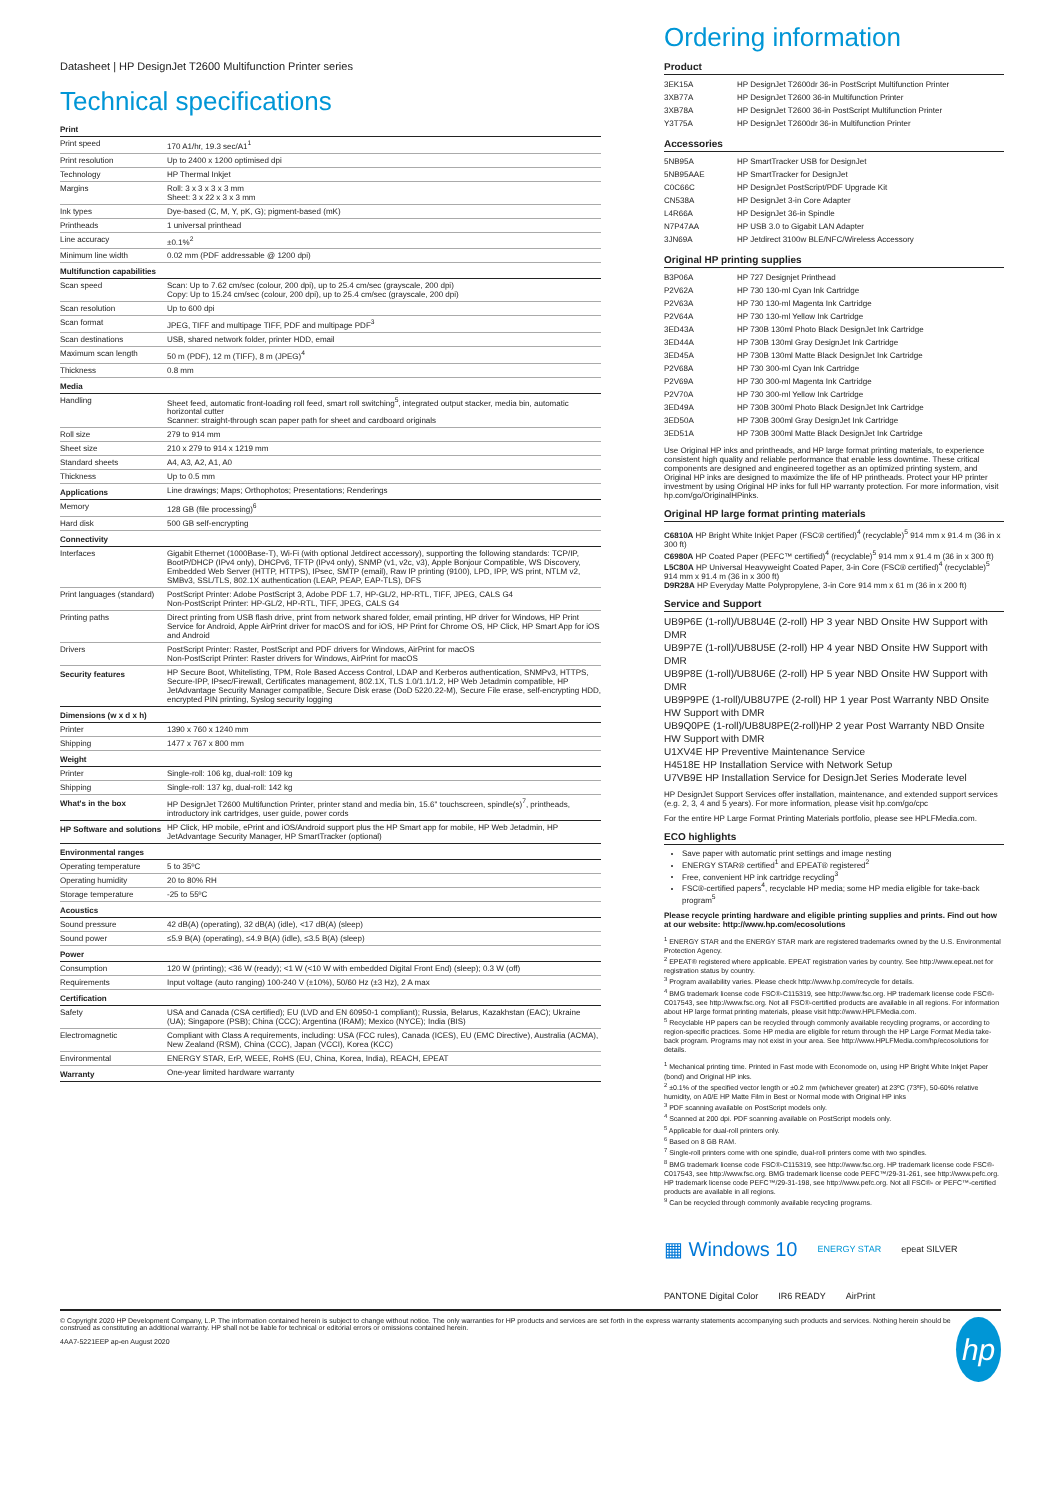Datasheet | HP DesignJet T2600 Multifunction Printer series
Technical specifications
| Print | |
| --- | --- |
| Print speed | 170 A1/hr, 19.3 sec/A1<sup>1</sup> |
| Print resolution | Up to 2400 x 1200 optimised dpi |
| Technology | HP Thermal Inkjet |
| Margins | Roll: 3 x 3 x 3 x 3 mm Sheet: 3 x 22 x 3 x 3 mm |
| Ink types | Dye-based (C, M, Y, pK, G); pigment-based (mK) |
| Printheads | 1 universal printhead |
| Line accuracy | ±0.1%<sup>2</sup> |
| Minimum line width | 0.02 mm (PDF addressable @ 1200 dpi) |
| Multifunction capabilities | |
| Scan speed | Scan: Up to 7.62 cm/sec (colour, 200 dpi), up to 25.4 cm/sec (grayscale, 200 dpi) Copy: Up to 15.24 cm/sec (colour, 200 dpi), up to 25.4 cm/sec (grayscale, 200 dpi) |
| Scan resolution | Up to 600 dpi |
| Scan format | JPEG, TIFF and multipage TIFF, PDF and multipage PDF<sup>3</sup> |
| Scan destinations | USB, shared network folder, printer HDD, email |
| Maximum scan length | 50 m (PDF), 12 m (TIFF), 8 m (JPEG)<sup>4</sup> |
| Thickness | 0.8 mm |
| Media | |
| Handling | Sheet feed, automatic front-loading roll feed, smart roll switching<sup>5</sup>, integrated output stacker, media bin, automatic horizontal cutter Scanner: straight-through scan paper path for sheet and cardboard originals |
| Roll size | 279 to 914 mm |
| Sheet size | 210 x 279 to 914 x 1219 mm |
| Standard sheets | A4, A3, A2, A1, A0 |
| Thickness | Up to 0.5 mm |
| Applications | Line drawings; Maps; Orthophotos; Presentations; Renderings |
| Memory | 128 GB (file processing)<sup>6</sup> |
| Hard disk | 500 GB self-encrypting |
| Connectivity | |
| Interfaces | Gigabit Ethernet (1000Base-T), Wi-Fi (with optional Jetdirect accessory), supporting the following standards: TCP/IP, BootP/DHCP (IPv4 only), DHCPv6, TFTP (IPv4 only), SNMP (v1, v2c, v3), Apple Bonjour Compatible, WS Discovery, Embedded Web Server (HTTP, HTTPS), IPsec, SMTP (email), Raw IP printing (9100), LPD, IPP, WS print, NTLM v2, SMBv3, SSL/TLS, 802.1X authentication (LEAP, PEAP, EAP-TLS), DFS |
| Print languages (standard) | PostScript Printer: Adobe PostScript 3, Adobe PDF 1.7, HP-GL/2, HP-RTL, TIFF, JPEG, CALS G4 Non-PostScript Printer: HP-GL/2, HP-RTL, TIFF, JPEG, CALS G4 |
| Printing paths | Direct printing from USB flash drive, print from network shared folder, email printing, HP driver for Windows, HP Print Service for Android, Apple AirPrint driver for macOS and for iOS, HP Print for Chrome OS, HP Click, HP Smart App for iOS and Android |
| Drivers | PostScript Printer: Raster, PostScript and PDF drivers for Windows, AirPrint for macOS Non-PostScript Printer: Raster drivers for Windows, AirPrint for macOS |
| Security features | HP Secure Boot, Whitelisting, TPM, Role Based Access Control, LDAP and Kerberos authentication, SNMPv3, HTTPS, Secure-IPP, IPsec/Firewall, Certificates management, 802.1X, TLS 1.0/1.1/1.2, HP Web Jetadmin compatible, HP JetAdvantage Security Manager compatible, Secure Disk erase (DoD 5220.22-M), Secure File erase, self-encrypting HDD, encrypted PIN printing, Syslog security logging |
| Dimensions (w x d x h) | |
| Printer | 1390 x 760 x 1240 mm |
| Shipping | 1477 x 767 x 800 mm |
| Weight | |
| Printer | Single-roll: 106 kg, dual-roll: 109 kg |
| Shipping | Single-roll: 137 kg, dual-roll: 142 kg |
| What's in the box | HP DesignJet T2600 Multifunction Printer, printer stand and media bin, 15.6" touchscreen, spindle(s)<sup>7</sup>, printheads, introductory ink cartridges, user guide, power cords |
| HP Software and solutions | HP Click, HP mobile, ePrint and iOS/Android support plus the HP Smart app for mobile, HP Web Jetadmin, HP JetAdvantage Security Manager, HP SmartTracker (optional) |
| Environmental ranges | |
| Operating temperature | 5 to 35ºC |
| Operating humidity | 20 to 80% RH |
| Storage temperature | -25 to 55ºC |
| Acoustics | |
| Sound pressure | 42 dB(A) (operating), 32 dB(A) (idle), <17 dB(A) (sleep) |
| Sound power | ≤5.9 B(A) (operating), ≤4.9 B(A) (idle), ≤3.5 B(A) (sleep) |
| Power | |
| Consumption | 120 W (printing); <36 W (ready); <1 W (<10 W with embedded Digital Front End) (sleep); 0.3 W (off) |
| Requirements | Input voltage (auto ranging) 100-240 V (±10%), 50/60 Hz (±3 Hz), 2 A max |
| Certification | |
| Safety | USA and Canada (CSA certified); EU (LVD and EN 60950-1 compliant); Russia, Belarus, Kazakhstan (EAC); Ukraine (UA); Singapore (PSB); China (CCC); Argentina (IRAM); Mexico (NYCE); India (BIS) |
| Electromagnetic | Compliant with Class A requirements, including: USA (FCC rules), Canada (ICES), EU (EMC Directive), Australia (ACMA), New Zealand (RSM), China (CCC), Japan (VCCI), Korea (KCC) |
| Environmental | ENERGY STAR, ErP, WEEE, RoHS (EU, China, Korea, India), REACH, EPEAT |
| Warranty | One-year limited hardware warranty |
Ordering information
Product
| 3EK15A | HP DesignJet T2600dr 36-in PostScript Multifunction Printer |
| 3XB77A | HP DesignJet T2600 36-in Multifunction Printer |
| 3XB78A | HP DesignJet T2600 36-in PostScript Multifunction Printer |
| Y3T75A | HP DesignJet T2600dr 36-in Multifunction Printer |
Accessories
| 5NB95A | HP SmartTracker USB for DesignJet |
| 5NB95AAE | HP SmartTracker for DesignJet |
| C0C66C | HP DesignJet PostScript/PDF Upgrade Kit |
| CN538A | HP DesignJet 3-in Core Adapter |
| L4R66A | HP DesignJet 36-in Spindle |
| N7P47AA | HP USB 3.0 to Gigabit LAN Adapter |
| 3JN69A | HP Jetdirect 3100w BLE/NFC/Wireless Accessory |
Original HP printing supplies
| B3P06A | HP 727 Designjet Printhead |
| P2V62A | HP 730 130-ml Cyan Ink Cartridge |
| P2V63A | HP 730 130-ml Magenta Ink Cartridge |
| P2V64A | HP 730 130-ml Yellow Ink Cartridge |
| 3ED43A | HP 730B 130ml Photo Black DesignJet Ink Cartridge |
| 3ED44A | HP 730B 130ml Gray DesignJet Ink Cartridge |
| 3ED45A | HP 730B 130ml Matte Black DesignJet Ink Cartridge |
| P2V68A | HP 730 300-ml Cyan Ink Cartridge |
| P2V69A | HP 730 300-ml Magenta Ink Cartridge |
| P2V70A | HP 730 300-ml Yellow Ink Cartridge |
| 3ED49A | HP 730B 300ml Photo Black DesignJet Ink Cartridge |
| 3ED50A | HP 730B 300ml Gray DesignJet Ink Cartridge |
| 3ED51A | HP 730B 300ml Matte Black DesignJet Ink Cartridge |
Use Original HP inks and printheads, and HP large format printing materials, to experience consistent high quality and reliable performance that enable less downtime. These critical components are designed and engineered together as an optimized printing system, and Original HP inks are designed to maximize the life of HP printheads. Protect your HP printer investment by using Original HP inks for full HP warranty protection. For more information, visit hp.com/go/OriginalHPinks.
Original HP large format printing materials
C6810A HP Bright White Inkjet Paper (FSC® certified)<sup>4</sup> (recyclable)<sup>5</sup> 914 mm x 91.4 m (36 in x 300 ft)
C6980A HP Coated Paper (PEFC™ certified)<sup>4</sup> (recyclable)<sup>5</sup> 914 mm x 91.4 m (36 in x 300 ft)
L5C80A HP Universal Heavyweight Coated Paper, 3-in Core (FSC® certified)<sup>4</sup> (recyclable)<sup>5</sup> 914 mm x 91.4 m (36 in x 300 ft)
D9R28A HP Everyday Matte Polypropylene, 3-in Core 914 mm x 61 m (36 in x 200 ft)
Service and Support
UB9P6E (1-roll)/UB8U4E (2-roll) HP 3 year NBD Onsite HW Support with DMR
UB9P7E (1-roll)/UB8U5E (2-roll) HP 4 year NBD Onsite HW Support with DMR
UB9P8E (1-roll)/UB8U6E (2-roll) HP 5 year NBD Onsite HW Support with DMR
UB9P9PE (1-roll)/UB8U7PE (2-roll) HP 1 year Post Warranty NBD Onsite HW Support with DMR
UB9Q0PE (1-roll)/UB8U8PE(2-roll)HP 2 year Post Warranty NBD Onsite HW Support with DMR
U1XV4E HP Preventive Maintenance Service
H4518E HP Installation Service with Network Setup
U7VB9E HP Installation Service for DesignJet Series Moderate level
HP DesignJet Support Services offer installation, maintenance, and extended support services (e.g. 2, 3, 4 and 5 years). For more information, please visit hp.com/go/cpc
For the entire HP Large Format Printing Materials portfolio, please see HPLFMedia.com.
ECO highlights
Save paper with automatic print settings and image nesting
ENERGY STAR® certified<sup>1</sup> and EPEAT® registered<sup>2</sup>
Free, convenient HP ink cartridge recycling<sup>3</sup>
FSC®-certified papers<sup>4</sup>, recyclable HP media; some HP media eligible for take-back program<sup>5</sup>
Please recycle printing hardware and eligible printing supplies and prints. Find out how at our website: http://www.hp.com/ecosolutions
<sup>1</sup> ENERGY STAR and the ENERGY STAR mark are registered trademarks owned by the U.S. Environmental Protection Agency.
<sup>2</sup> EPEAT® registered where applicable. EPEAT registration varies by country. See http://www.epeat.net for registration status by country.
<sup>3</sup> Program availability varies. Please check http://www.hp.com/recycle for details.
<sup>4</sup> BMG trademark license code FSC®-C115319, see http://www.fsc.org. HP trademark license code FSC®-C017543, see http://www.fsc.org. Not all FSC®-certified products are available in all regions. For information about HP large format printing materials, please visit http://www.HPLFMedia.com.
<sup>5</sup> Recyclable HP papers can be recycled through commonly available recycling programs, or according to region-specific practices. Some HP media are eligible for return through the HP Large Format Media take-back program. Programs may not exist in your area. See http://www.HPLFMedia.com/hp/ecosolutions for details.
<sup>1</sup> Mechanical printing time. Printed in Fast mode with Economode on, using HP Bright White Inkjet Paper (bond) and Original HP inks.
<sup>2</sup> ±0.1% of the specified vector length or ±0.2 mm (whichever greater) at 23ºC (73ºF), 50-60% relative humidity, on A0/E HP Matte Film in Best or Normal mode with Original HP inks
<sup>3</sup> PDF scanning available on PostScript models only.
<sup>4</sup> Scanned at 200 dpi. PDF scanning available on PostScript models only.
<sup>5</sup> Applicable for dual-roll printers only.
<sup>6</sup> Based on 8 GB RAM.
<sup>7</sup> Single-roll printers come with one spindle, dual-roll printers come with two spindles.
<sup>8</sup> BMG trademark license code FSC®-C115319, see http://www.fsc.org. HP trademark license code FSC®-C017543, see http://www.fsc.org. BMG trademark license code PEFC™/29-31-261, see http://www.pefc.org. HP trademark license code PEFC™/29-31-198, see http://www.pefc.org. Not all FSC®- or PEFC™-certified products are available in all regions.
<sup>9</sup> Can be recycled through commonly available recycling programs.
▦ Windows 10 ENERGY STAR epeat SILVER
PANTONE Digital Color IR6 READY AirPrint
© Copyright 2020 HP Development Company, L.P. The information contained herein is subject to change without notice. The only warranties for HP products and services are set forth in the express warranty statements accompanying such products and services. Nothing herein should be construed as constituting an additional warranty. HP shall not be liable for technical or editorial errors or omissions contained herein.
4AA7-5221EEP ap-en August 2020
hp